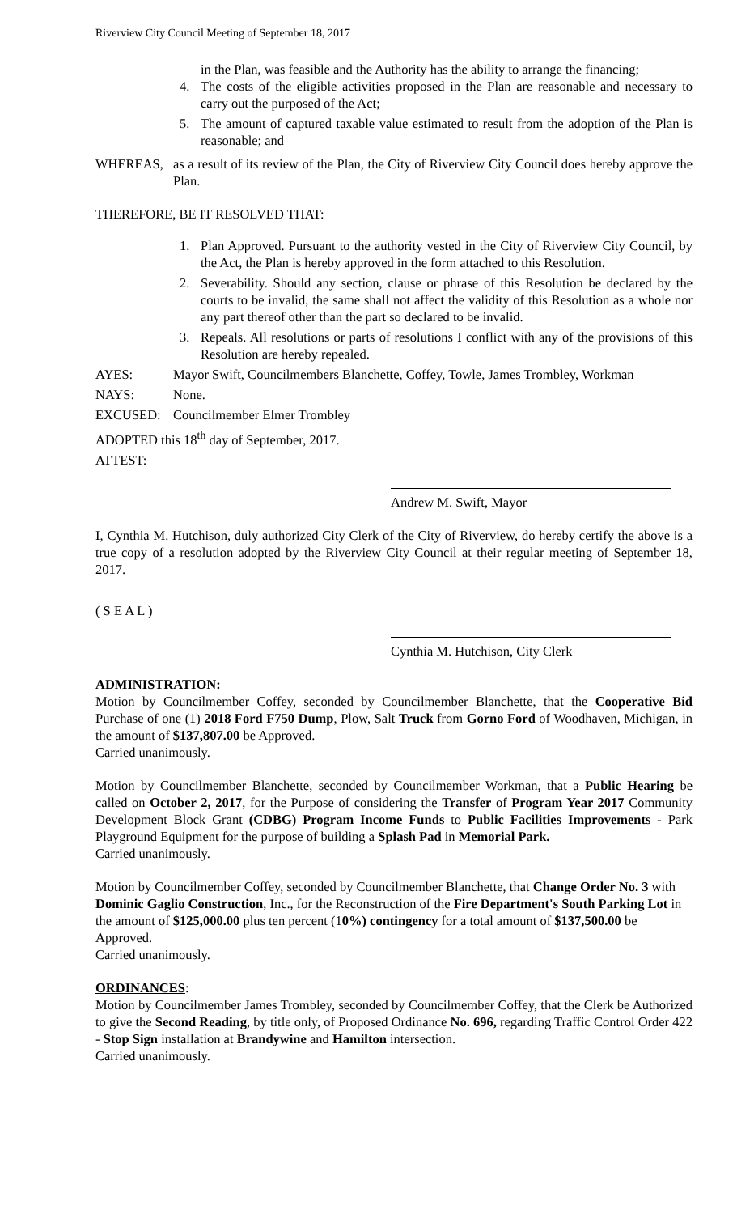Riverview City Council Meeting of September 18, 2017
in the Plan, was feasible and the Authority has the ability to arrange the financing;
4. The costs of the eligible activities proposed in the Plan are reasonable and necessary to carry out the purposed of the Act;
5. The amount of captured taxable value estimated to result from the adoption of the Plan is reasonable; and
WHEREAS, as a result of its review of the Plan, the City of Riverview City Council does hereby approve the Plan.
THEREFORE, BE IT RESOLVED THAT:
1. Plan Approved. Pursuant to the authority vested in the City of Riverview City Council, by the Act, the Plan is hereby approved in the form attached to this Resolution.
2. Severability. Should any section, clause or phrase of this Resolution be declared by the courts to be invalid, the same shall not affect the validity of this Resolution as a whole nor any part thereof other than the part so declared to be invalid.
3. Repeals. All resolutions or parts of resolutions I conflict with any of the provisions of this Resolution are hereby repealed.
AYES: Mayor Swift, Councilmembers Blanchette, Coffey, Towle, James Trombley, Workman
NAYS: None.
EXCUSED: Councilmember Elmer Trombley
ADOPTED this 18<sup>th</sup> day of September, 2017.
ATTEST:
Andrew M. Swift, Mayor
I, Cynthia M. Hutchison, duly authorized City Clerk of the City of Riverview, do hereby certify the above is a true copy of a resolution adopted by the Riverview City Council at their regular meeting of September 18, 2017.
( S E A L )
Cynthia M. Hutchison, City Clerk
ADMINISTRATION:
Motion by Councilmember Coffey, seconded by Councilmember Blanchette, that the Cooperative Bid Purchase of one (1) 2018 Ford F750 Dump, Plow, Salt Truck from Gorno Ford of Woodhaven, Michigan, in the amount of $137,807.00 be Approved.
Carried unanimously.
Motion by Councilmember Blanchette, seconded by Councilmember Workman, that a Public Hearing be called on October 2, 2017, for the Purpose of considering the Transfer of Program Year 2017 Community Development Block Grant (CDBG) Program Income Funds to Public Facilities Improvements - Park Playground Equipment for the purpose of building a Splash Pad in Memorial Park.
Carried unanimously.
Motion by Councilmember Coffey, seconded by Councilmember Blanchette, that Change Order No. 3 with Dominic Gaglio Construction, Inc., for the Reconstruction of the Fire Department's South Parking Lot in the amount of $125,000.00 plus ten percent (10%) contingency for a total amount of $137,500.00 be Approved.
Carried unanimously.
ORDINANCES:
Motion by Councilmember James Trombley, seconded by Councilmember Coffey, that the Clerk be Authorized to give the Second Reading, by title only, of Proposed Ordinance No. 696, regarding Traffic Control Order 422 - Stop Sign installation at Brandywine and Hamilton intersection.
Carried unanimously.